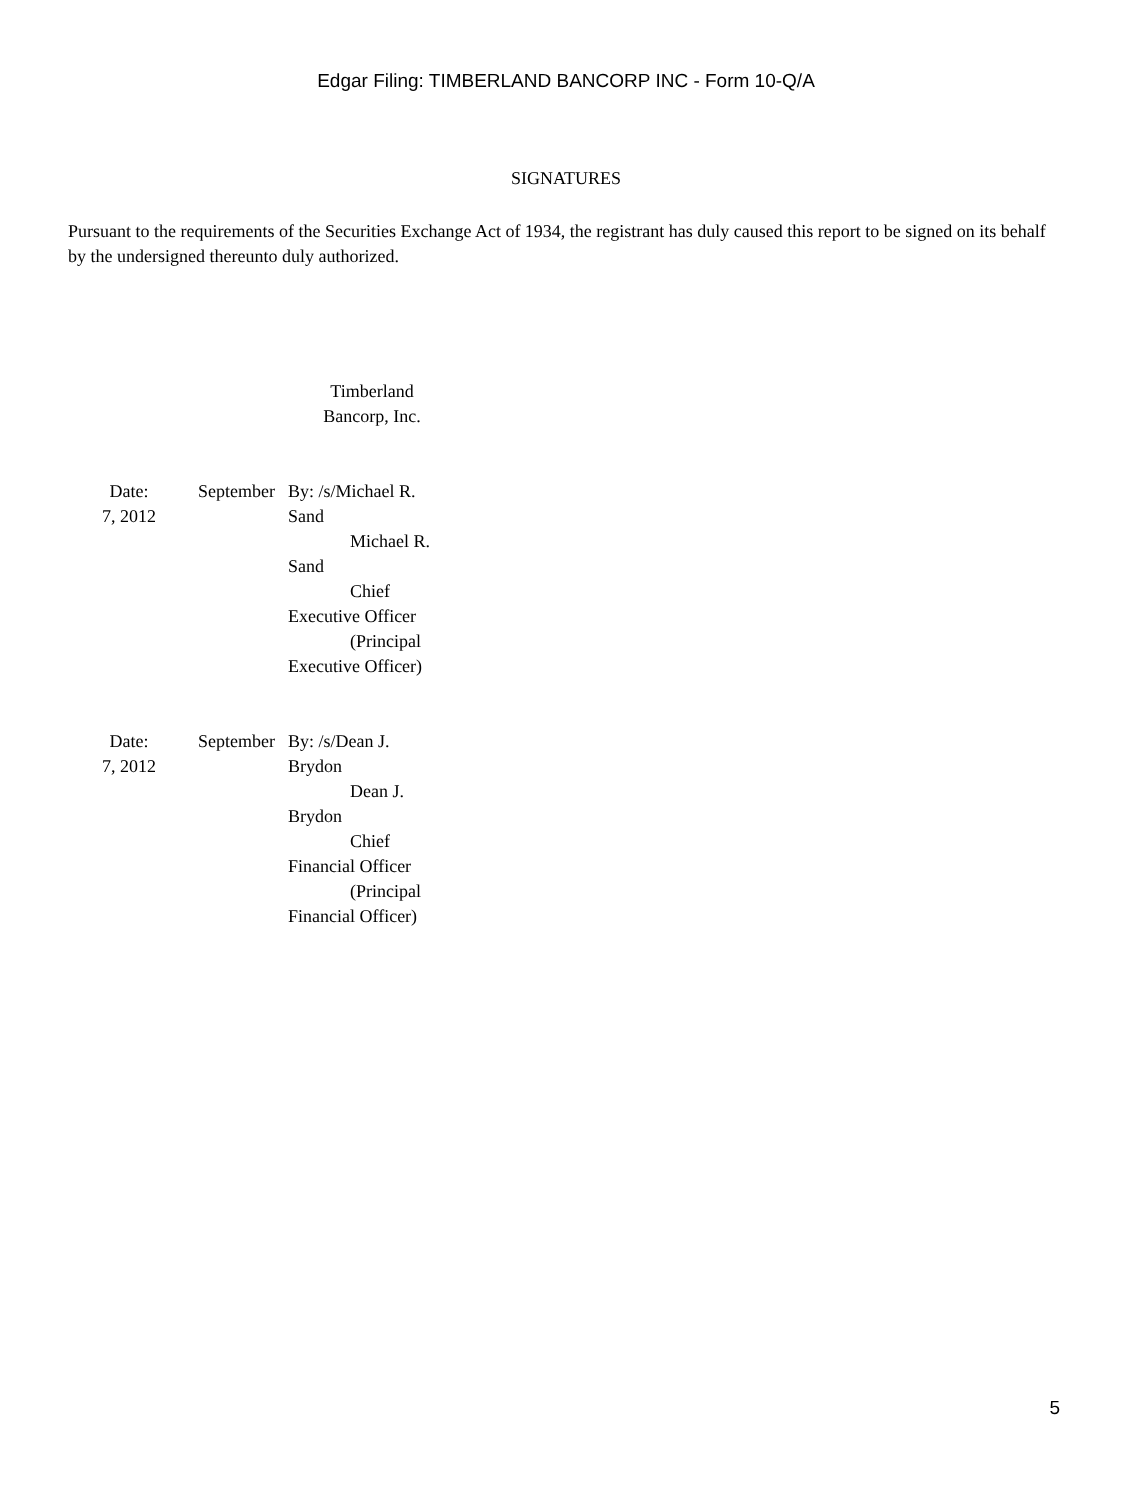Edgar Filing: TIMBERLAND BANCORP INC - Form 10-Q/A
SIGNATURES
Pursuant to the requirements of the Securities Exchange Act of 1934, the registrant has duly caused this report to be signed on its behalf by the undersigned thereunto duly authorized.
Timberland
Bancorp, Inc.
| Date: 7, 2012 | September | By: /s/Michael R. Sand Michael R. Sand Chief Executive Officer (Principal Executive Officer) |
| Date: 7, 2012 | September | By: /s/Dean J. Brydon Dean J. Brydon Chief Financial Officer (Principal Financial Officer) |
5